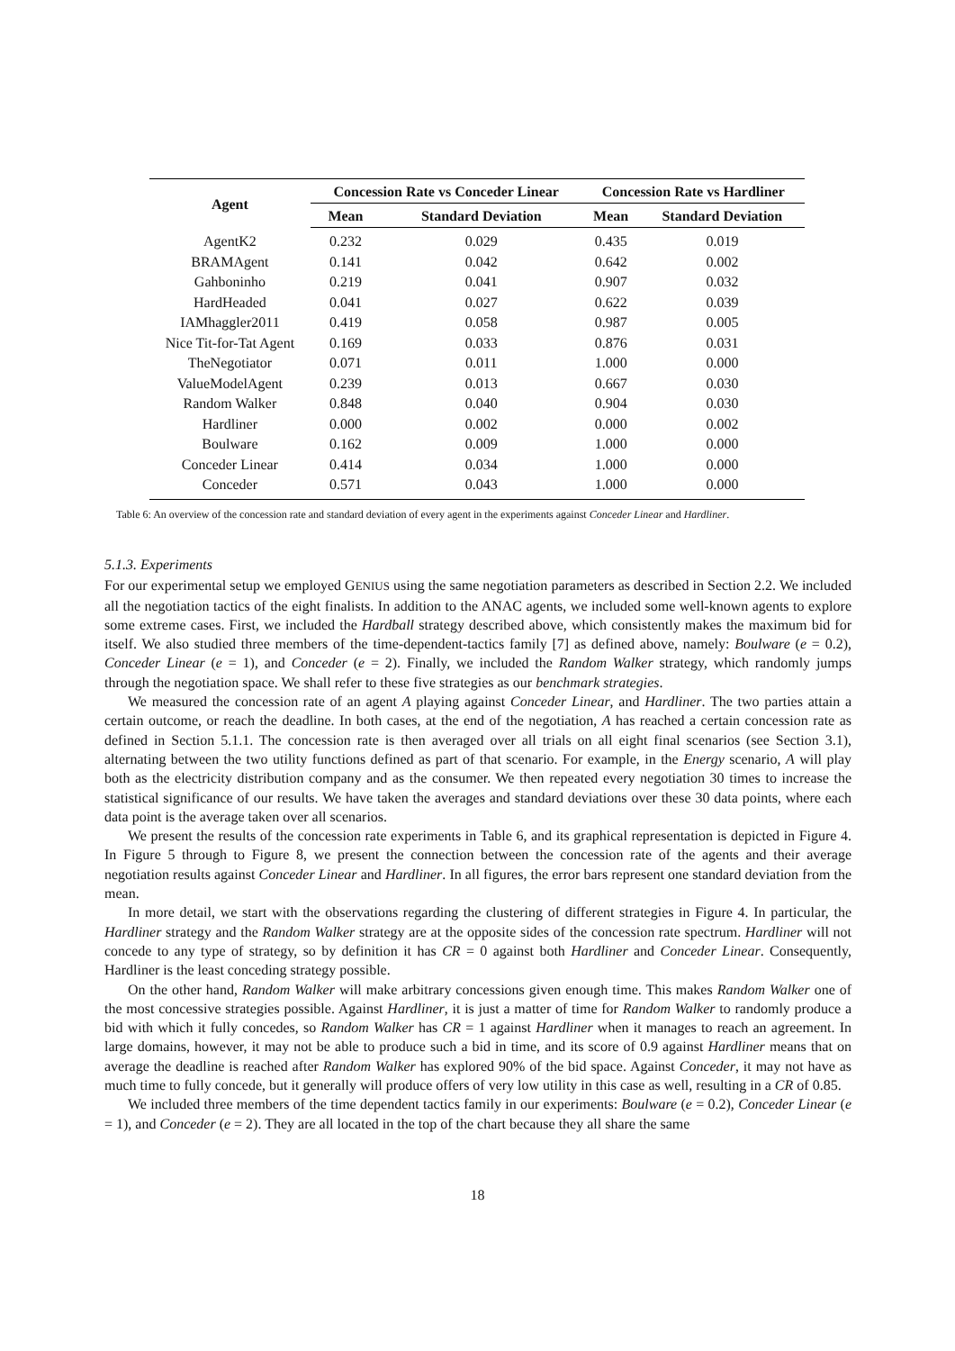| Agent | Concession Rate vs Conceder Linear | | Concession Rate vs Hardliner | |
| --- | --- | --- | --- | --- |
| | Mean | Standard Deviation | Mean | Standard Deviation |
| AgentK2 | 0.232 | 0.029 | 0.435 | 0.019 |
| BRAMAgent | 0.141 | 0.042 | 0.642 | 0.002 |
| Gahboninho | 0.219 | 0.041 | 0.907 | 0.032 |
| HardHeaded | 0.041 | 0.027 | 0.622 | 0.039 |
| IAMhaggler2011 | 0.419 | 0.058 | 0.987 | 0.005 |
| Nice Tit-for-Tat Agent | 0.169 | 0.033 | 0.876 | 0.031 |
| TheNegotiator | 0.071 | 0.011 | 1.000 | 0.000 |
| ValueModelAgent | 0.239 | 0.013 | 0.667 | 0.030 |
| Random Walker | 0.848 | 0.040 | 0.904 | 0.030 |
| Hardliner | 0.000 | 0.002 | 0.000 | 0.002 |
| Boulware | 0.162 | 0.009 | 1.000 | 0.000 |
| Conceder Linear | 0.414 | 0.034 | 1.000 | 0.000 |
| Conceder | 0.571 | 0.043 | 1.000 | 0.000 |
Table 6: An overview of the concession rate and standard deviation of every agent in the experiments against Conceder Linear and Hardliner.
5.1.3. Experiments
For our experimental setup we employed GENIUS using the same negotiation parameters as described in Section 2.2. We included all the negotiation tactics of the eight finalists. In addition to the ANAC agents, we included some well-known agents to explore some extreme cases. First, we included the Hardball strategy described above, which consistently makes the maximum bid for itself. We also studied three members of the time-dependent-tactics family [7] as defined above, namely: Boulware (e = 0.2), Conceder Linear (e = 1), and Conceder (e = 2). Finally, we included the Random Walker strategy, which randomly jumps through the negotiation space. We shall refer to these five strategies as our benchmark strategies.
We measured the concession rate of an agent A playing against Conceder Linear, and Hardliner. The two parties attain a certain outcome, or reach the deadline. In both cases, at the end of the negotiation, A has reached a certain concession rate as defined in Section 5.1.1. The concession rate is then averaged over all trials on all eight final scenarios (see Section 3.1), alternating between the two utility functions defined as part of that scenario. For example, in the Energy scenario, A will play both as the electricity distribution company and as the consumer. We then repeated every negotiation 30 times to increase the statistical significance of our results. We have taken the averages and standard deviations over these 30 data points, where each data point is the average taken over all scenarios.
We present the results of the concession rate experiments in Table 6, and its graphical representation is depicted in Figure 4. In Figure 5 through to Figure 8, we present the connection between the concession rate of the agents and their average negotiation results against Conceder Linear and Hardliner. In all figures, the error bars represent one standard deviation from the mean.
In more detail, we start with the observations regarding the clustering of different strategies in Figure 4. In particular, the Hardliner strategy and the Random Walker strategy are at the opposite sides of the concession rate spectrum. Hardliner will not concede to any type of strategy, so by definition it has CR = 0 against both Hardliner and Conceder Linear. Consequently, Hardliner is the least conceding strategy possible.
On the other hand, Random Walker will make arbitrary concessions given enough time. This makes Random Walker one of the most concessive strategies possible. Against Hardliner, it is just a matter of time for Random Walker to randomly produce a bid with which it fully concedes, so Random Walker has CR = 1 against Hardliner when it manages to reach an agreement. In large domains, however, it may not be able to produce such a bid in time, and its score of 0.9 against Hardliner means that on average the deadline is reached after Random Walker has explored 90% of the bid space. Against Conceder, it may not have as much time to fully concede, but it generally will produce offers of very low utility in this case as well, resulting in a CR of 0.85.
We included three members of the time dependent tactics family in our experiments: Boulware (e = 0.2), Conceder Linear (e = 1), and Conceder (e = 2). They are all located in the top of the chart because they all share the same
18